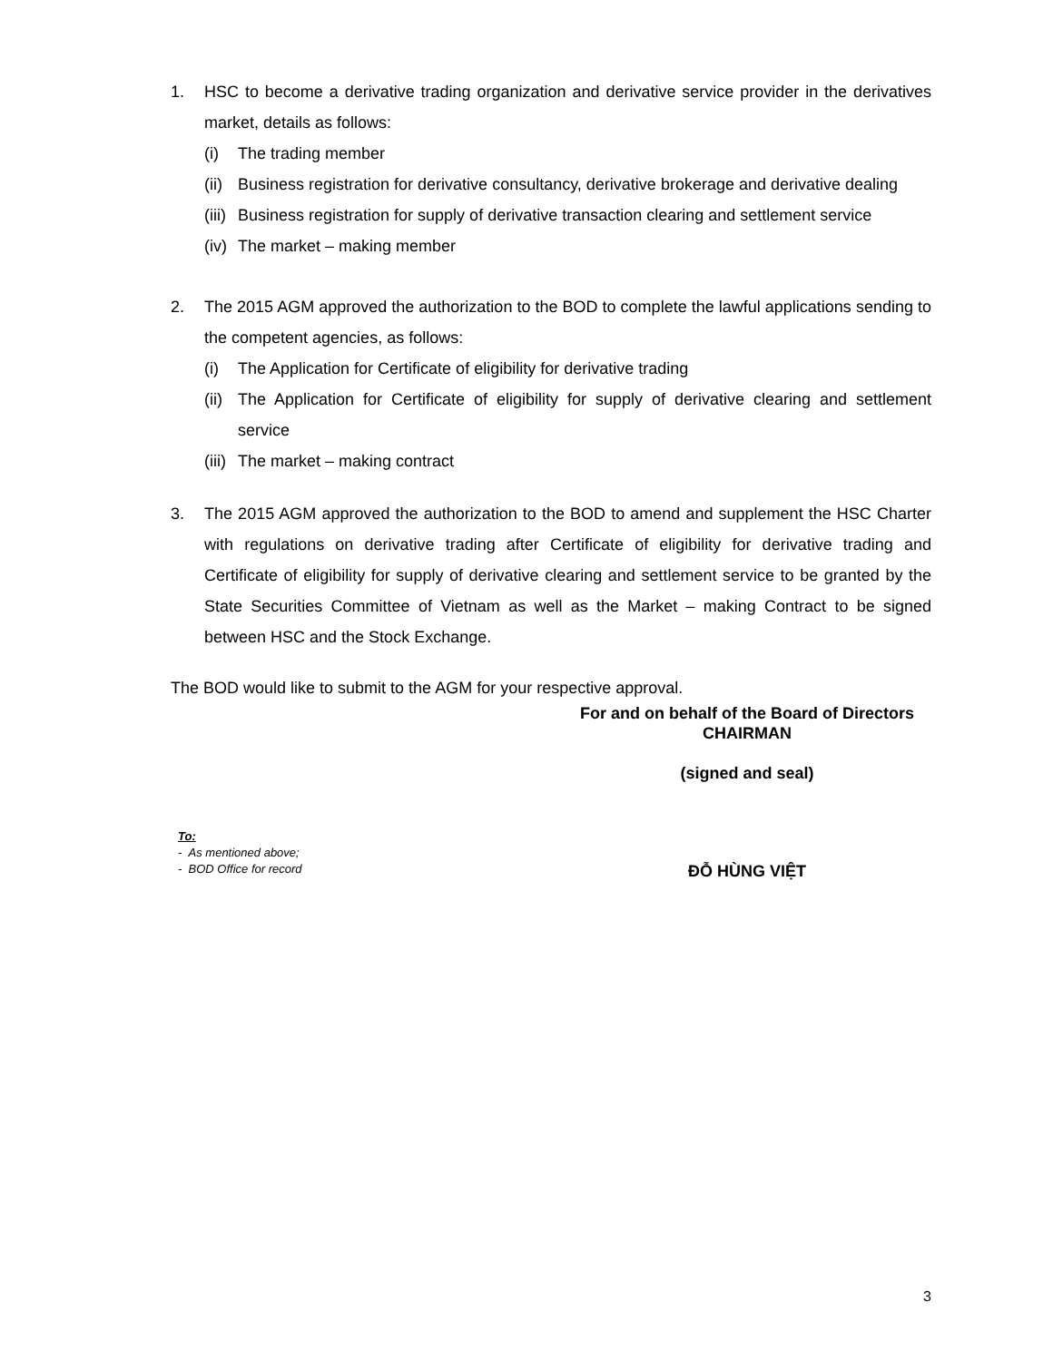1. HSC to become a derivative trading organization and derivative service provider in the derivatives market, details as follows:
(i) The trading member
(ii) Business registration for derivative consultancy, derivative brokerage and derivative dealing
(iii) Business registration for supply of derivative transaction clearing and settlement service
(iv) The market – making member
2. The 2015 AGM approved the authorization to the BOD to complete the lawful applications sending to the competent agencies, as follows:
(i) The Application for Certificate of eligibility for derivative trading
(ii) The Application for Certificate of eligibility for supply of derivative clearing and settlement service
(iii) The market – making contract
3. The 2015 AGM approved the authorization to the BOD to amend and supplement the HSC Charter with regulations on derivative trading after Certificate of eligibility for derivative trading and Certificate of eligibility for supply of derivative clearing and settlement service to be granted by the State Securities Committee of Vietnam as well as the Market – making Contract to be signed between HSC and the Stock Exchange.
The BOD would like to submit to the AGM for your respective approval.
For and on behalf of the Board of Directors
CHAIRMAN
(signed and seal)
To:
- As mentioned above;
- BOD Office for record
ĐỖ HÙNG VIỆT
3